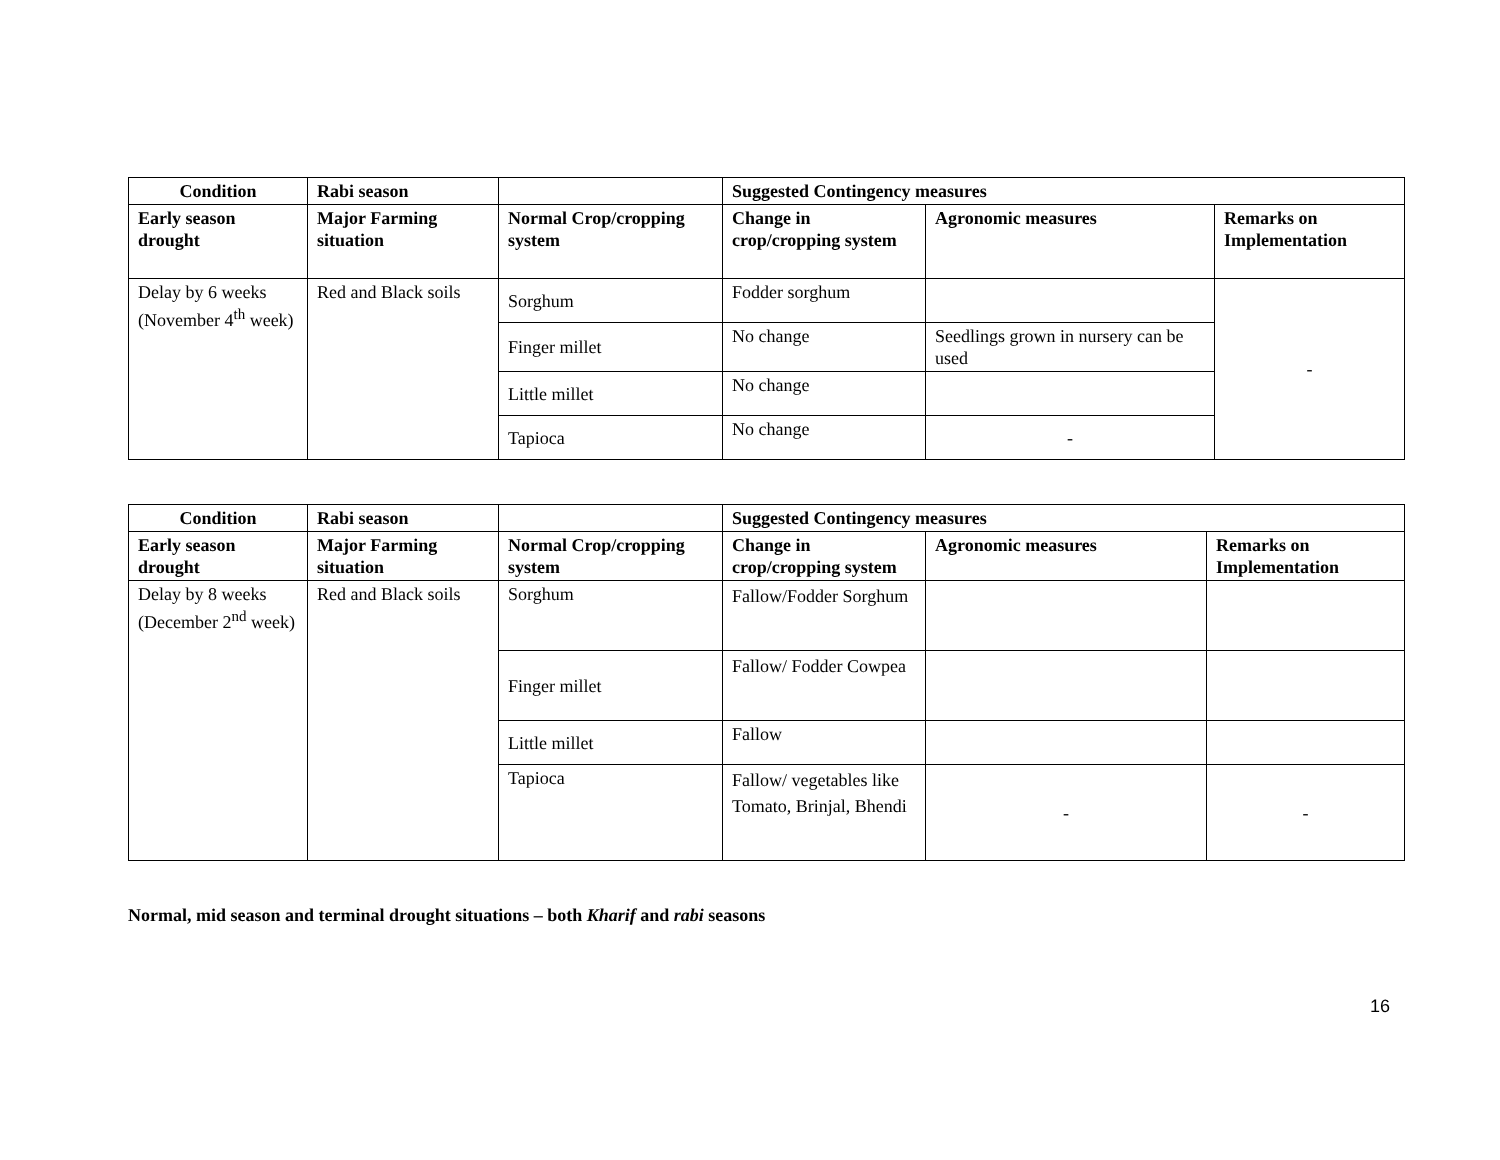| Condition | Rabi season | | Suggested Contingency measures | | |
| --- | --- | --- | --- | --- | --- |
| Early season drought | Major Farming situation | Normal Crop/cropping system | Change in crop/cropping system | Agronomic measures | Remarks on Implementation |
| Delay by 6 weeks (November 4<sup>th</sup> week) | Red and Black soils | Sorghum | Fodder sorghum | | - |
| | | Finger millet | No change | Seedlings grown in nursery can be used | |
| | | Little millet | No change | | |
| | | Tapioca | No change | - | |
| Condition | Rabi season | | Suggested Contingency measures | | |
| --- | --- | --- | --- | --- | --- |
| Early season drought | Major Farming situation | Normal Crop/cropping system | Change in crop/cropping system | Agronomic measures | Remarks on Implementation |
| Delay by 8 weeks (December 2<sup>nd</sup> week) | Red and Black soils | Sorghum | Fallow/Fodder Sorghum | | |
| | | Finger millet | Fallow/ Fodder Cowpea | | |
| | | Little millet | Fallow | | |
| | | Tapioca | Fallow/ vegetables like Tomato, Brinjal, Bhendi | - | - |
Normal, mid season and terminal drought situations – both Kharif and rabi seasons
16